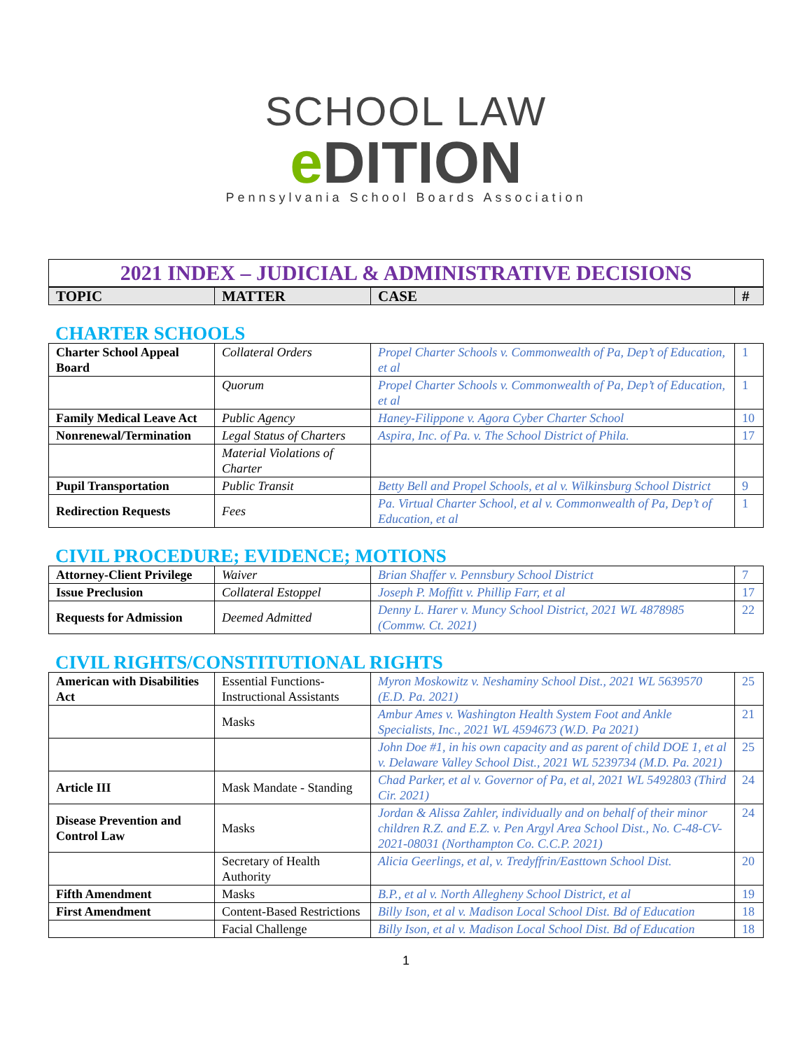SCHOOL LAW
e DITION
Pennsylvania School Boards Association
2021 INDEX – JUDICIAL & ADMINISTRATIVE DECISIONS
| TOPIC | MATTER | CASE | # |
| --- | --- | --- | --- |
CHARTER SCHOOLS
| Charter School Appeal Board | Collateral Orders | Propel Charter Schools v. Commonwealth of Pa, Dep’t of Education, et al | 1 |
| | Quorum | Propel Charter Schools v. Commonwealth of Pa, Dep’t of Education, et al | 1 |
| Family Medical Leave Act | Public Agency | Haney-Filippone v. Agora Cyber Charter School | 10 |
| Nonrenewal/Termination | Legal Status of Charters | Aspira, Inc. of Pa. v. The School District of Phila. | 17 |
| | Material Violations of Charter | | |
| Pupil Transportation | Public Transit | Betty Bell and Propel Schools, et al v. Wilkinsburg School District | 9 |
| Redirection Requests | Fees | Pa. Virtual Charter School, et al v. Commonwealth of Pa, Dep’t of Education, et al | 1 |
CIVIL PROCEDURE; EVIDENCE; MOTIONS
| Attorney-Client Privilege | Waiver | Brian Shaffer v. Pennsbury School District | 7 |
| Issue Preclusion | Collateral Estoppel | Joseph P. Moffitt v. Phillip Farr, et al | 17 |
| Requests for Admission | Deemed Admitted | Denny L. Harer v. Muncy School District, 2021 WL 4878985 (Commw. Ct. 2021) | 22 |
CIVIL RIGHTS/CONSTITUTIONAL RIGHTS
| American with Disabilities Act | Essential Functions-Instructional Assistants | Myron Moskowitz v. Neshaminy School Dist., 2021 WL 5639570 (E.D. Pa. 2021) | 25 |
| | Masks | Ambur Ames v. Washington Health System Foot and Ankle Specialists, Inc., 2021 WL 4594673 (W.D. Pa 2021) | 21 |
| | | John Doe #1, in his own capacity and as parent of child DOE 1, et al v. Delaware Valley School Dist., 2021 WL 5239734 (M.D. Pa. 2021) | 25 |
| Article III | Mask Mandate - Standing | Chad Parker, et al v. Governor of Pa, et al, 2021 WL 5492803 (Third Cir. 2021) | 24 |
| Disease Prevention and Control Law | Masks | Jordan & Alissa Zahler, individually and on behalf of their minor children R.Z. and E.Z. v. Pen Argyl Area School Dist., No. C-48-CV-2021-08031 (Northampton Co. C.C.P. 2021) | 24 |
| | Secretary of Health Authority | Alicia Geerlings, et al, v. Tredyffrin/Easttown School Dist. | 20 |
| Fifth Amendment | Masks | B.P., et al v. North Allegheny School District, et al | 19 |
| First Amendment | Content-Based Restrictions | Billy Ison, et al v. Madison Local School Dist. Bd of Education | 18 |
| | Facial Challenge | Billy Ison, et al v. Madison Local School Dist. Bd of Education | 18 |
1